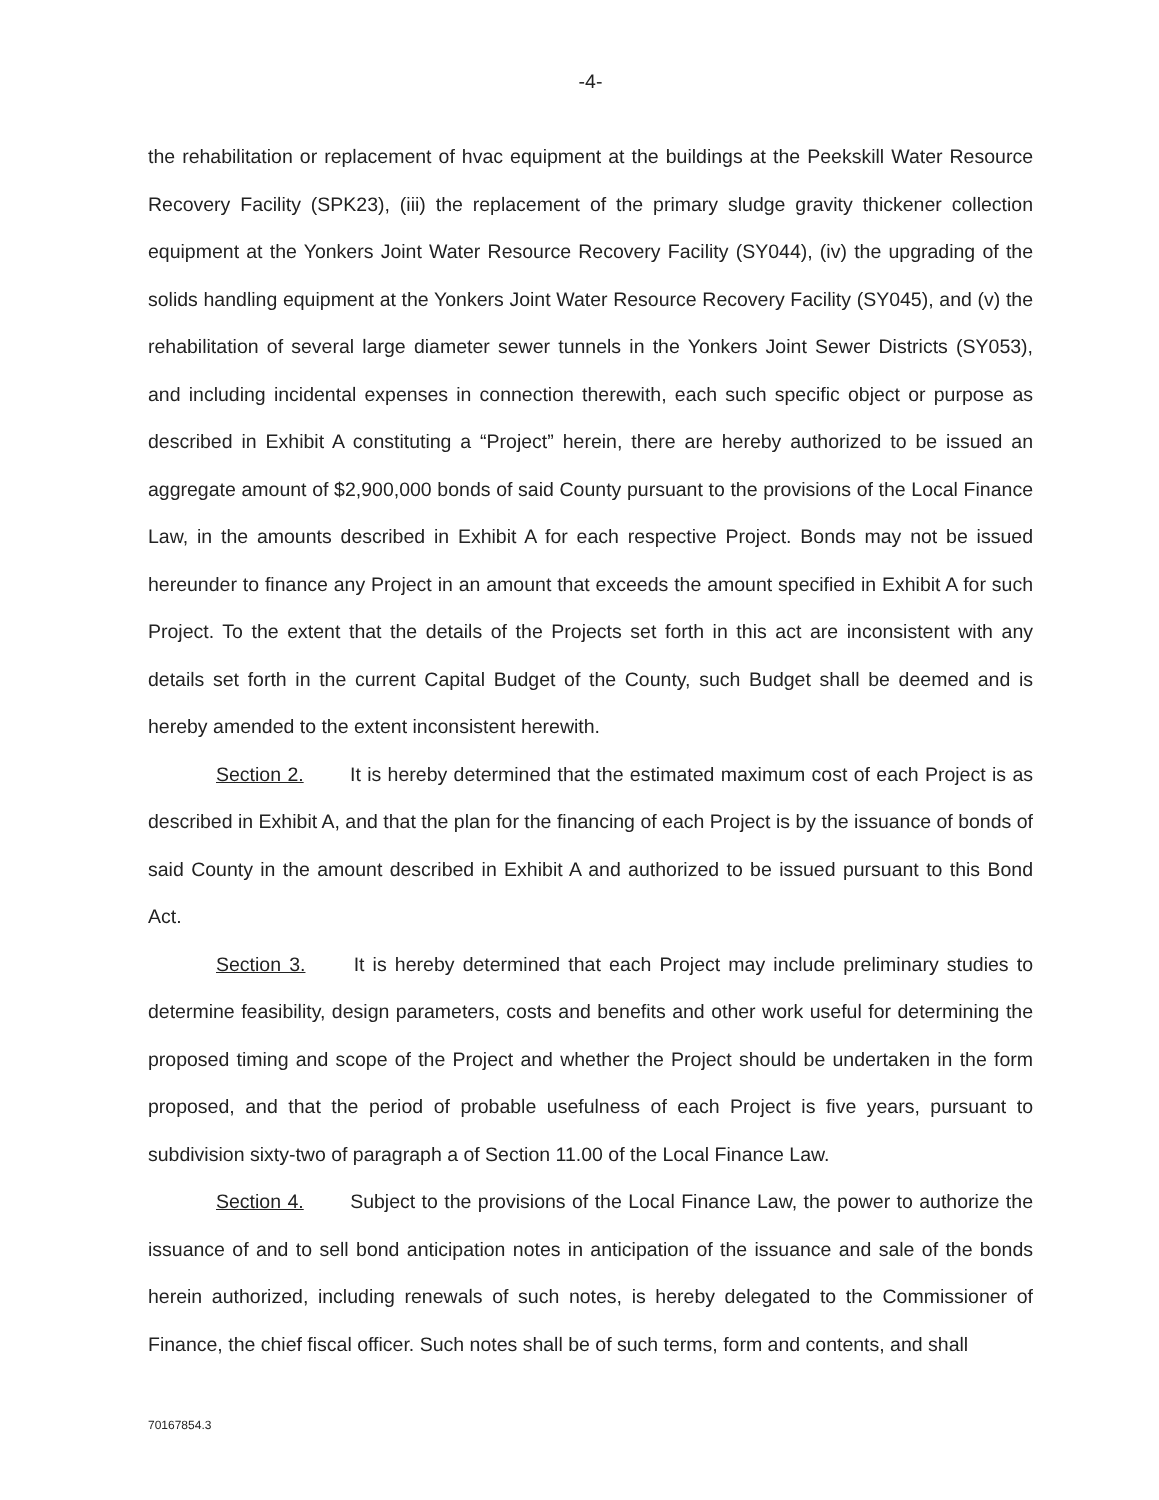-4-
the rehabilitation or replacement of hvac equipment at the buildings at the Peekskill Water Resource Recovery Facility (SPK23), (iii) the replacement of the primary sludge gravity thickener collection equipment at the Yonkers Joint Water Resource Recovery Facility (SY044), (iv) the upgrading of the solids handling equipment at the Yonkers Joint Water Resource Recovery Facility (SY045), and (v) the rehabilitation of several large diameter sewer tunnels in the Yonkers Joint Sewer Districts (SY053), and including incidental expenses in connection therewith, each such specific object or purpose as described in Exhibit A constituting a “Project” herein, there are hereby authorized to be issued an aggregate amount of $2,900,000 bonds of said County pursuant to the provisions of the Local Finance Law, in the amounts described in Exhibit A for each respective Project. Bonds may not be issued hereunder to finance any Project in an amount that exceeds the amount specified in Exhibit A for such Project. To the extent that the details of the Projects set forth in this act are inconsistent with any details set forth in the current Capital Budget of the County, such Budget shall be deemed and is hereby amended to the extent inconsistent herewith.
Section 2. It is hereby determined that the estimated maximum cost of each Project is as described in Exhibit A, and that the plan for the financing of each Project is by the issuance of bonds of said County in the amount described in Exhibit A and authorized to be issued pursuant to this Bond Act.
Section 3. It is hereby determined that each Project may include preliminary studies to determine feasibility, design parameters, costs and benefits and other work useful for determining the proposed timing and scope of the Project and whether the Project should be undertaken in the form proposed, and that the period of probable usefulness of each Project is five years, pursuant to subdivision sixty-two of paragraph a of Section 11.00 of the Local Finance Law.
Section 4. Subject to the provisions of the Local Finance Law, the power to authorize the issuance of and to sell bond anticipation notes in anticipation of the issuance and sale of the bonds herein authorized, including renewals of such notes, is hereby delegated to the Commissioner of Finance, the chief fiscal officer. Such notes shall be of such terms, form and contents, and shall
70167854.3